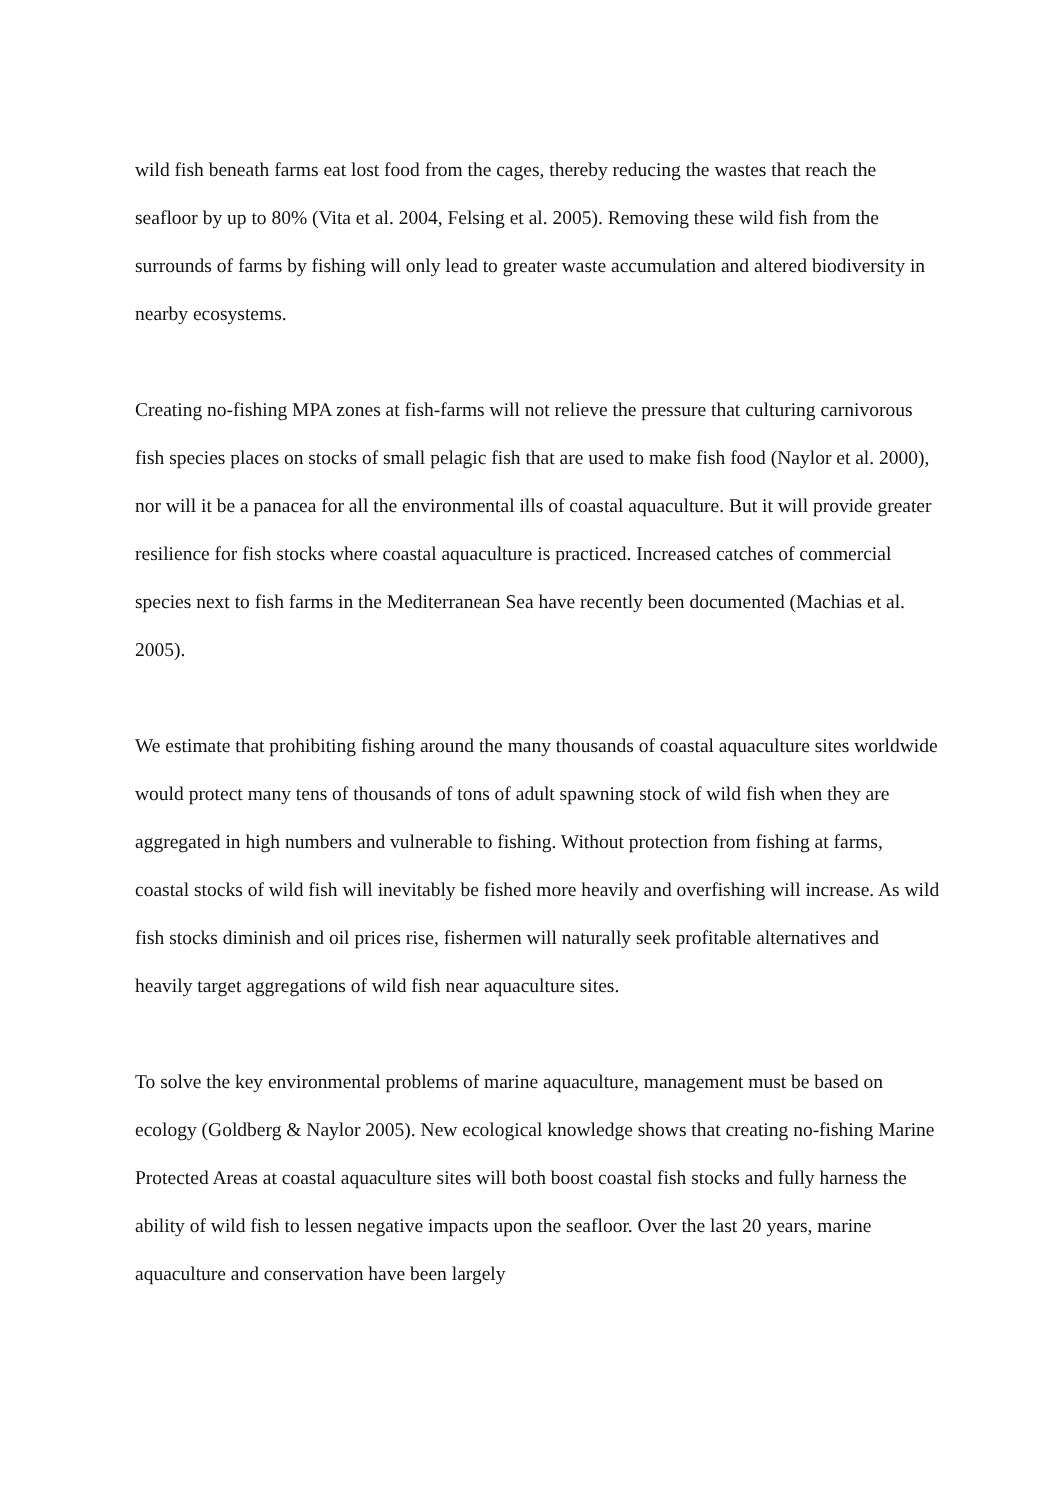wild fish beneath farms eat lost food from the cages, thereby reducing the wastes that reach the seafloor by up to 80% (Vita et al. 2004, Felsing et al. 2005). Removing these wild fish from the surrounds of farms by fishing will only lead to greater waste accumulation and altered biodiversity in nearby ecosystems.
Creating no-fishing MPA zones at fish-farms will not relieve the pressure that culturing carnivorous fish species places on stocks of small pelagic fish that are used to make fish food (Naylor et al. 2000), nor will it be a panacea for all the environmental ills of coastal aquaculture. But it will provide greater resilience for fish stocks where coastal aquaculture is practiced. Increased catches of commercial species next to fish farms in the Mediterranean Sea have recently been documented (Machias et al. 2005).
We estimate that prohibiting fishing around the many thousands of coastal aquaculture sites worldwide would protect many tens of thousands of tons of adult spawning stock of wild fish when they are aggregated in high numbers and vulnerable to fishing. Without protection from fishing at farms, coastal stocks of wild fish will inevitably be fished more heavily and overfishing will increase. As wild fish stocks diminish and oil prices rise, fishermen will naturally seek profitable alternatives and heavily target aggregations of wild fish near aquaculture sites.
To solve the key environmental problems of marine aquaculture, management must be based on ecology (Goldberg & Naylor 2005). New ecological knowledge shows that creating no-fishing Marine Protected Areas at coastal aquaculture sites will both boost coastal fish stocks and fully harness the ability of wild fish to lessen negative impacts upon the seafloor. Over the last 20 years, marine aquaculture and conservation have been largely